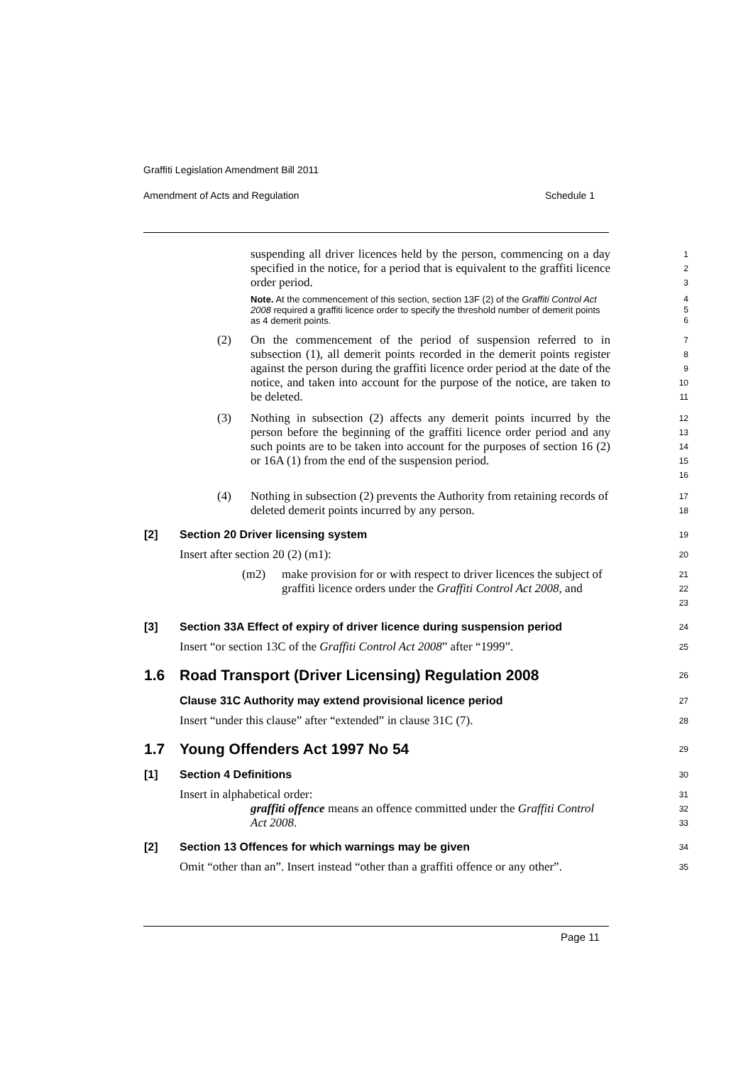Graffiti Legislation Amendment Bill 2011
Amendment of Acts and Regulation Schedule 1
suspending all driver licences held by the person, commencing on a day specified in the notice, for a period that is equivalent to the graffiti licence order period.
1
2
3
Note. At the commencement of this section, section 13F (2) of the Graffiti Control Act 2008 required a graffiti licence order to specify the threshold number of demerit points as 4 demerit points.
4
5
6
(2) On the commencement of the period of suspension referred to in subsection (1), all demerit points recorded in the demerit points register against the person during the graffiti licence order period at the date of the notice, and taken into account for the purpose of the notice, are taken to be deleted.
7
8
9
10
11
(3) Nothing in subsection (2) affects any demerit points incurred by the person before the beginning of the graffiti licence order period and any such points are to be taken into account for the purposes of section 16 (2) or 16A (1) from the end of the suspension period.
12
13
14
15
16
(4) Nothing in subsection (2) prevents the Authority from retaining records of deleted demerit points incurred by any person.
17
18
[2] Section 20 Driver licensing system
19
Insert after section 20 (2) (m1):
20
(m2) make provision for or with respect to driver licences the subject of graffiti licence orders under the Graffiti Control Act 2008, and
21
22
23
[3] Section 33A Effect of expiry of driver licence during suspension period
24
Insert “or section 13C of the Graffiti Control Act 2008” after “1999”.
25
1.6 Road Transport (Driver Licensing) Regulation 2008
26
Clause 31C Authority may extend provisional licence period
27
Insert “under this clause” after “extended” in clause 31C (7).
28
1.7 Young Offenders Act 1997 No 54
29
[1] Section 4 Definitions
30
Insert in alphabetical order:
31
graffiti offence means an offence committed under the Graffiti Control Act 2008.
32
33
[2] Section 13 Offences for which warnings may be given
34
Omit “other than an”. Insert instead “other than a graffiti offence or any other”.
35
Page 11